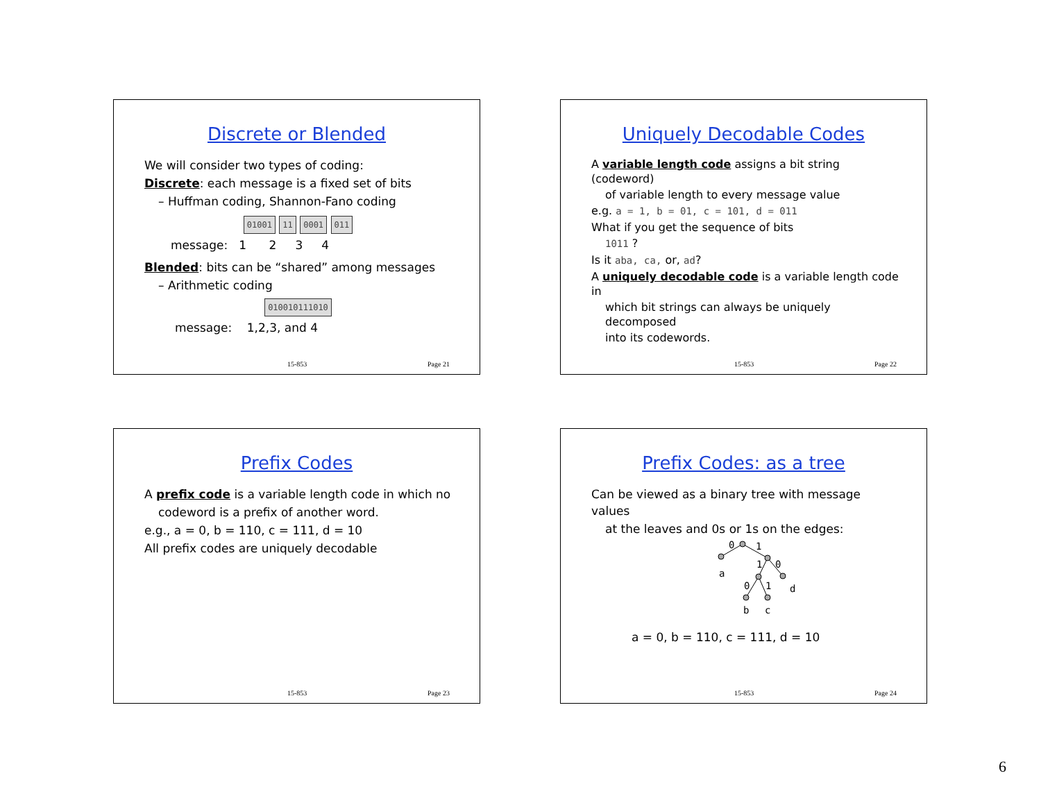Discrete or Blended
We will consider two types of coding:
Discrete: each message is a fixed set of bits
– Huffman coding, Shannon-Fano coding
01001 11 0001 011
message: 1 2 3 4
Blended: bits can be “shared” among messages
– Arithmetic coding
010010111010
message: 1,2,3, and 4
15-853 Page 21
Uniquely Decodable Codes
A variable length code assigns a bit string (codeword)
of variable length to every message value
e.g. a = 1, b = 01, c = 101, d = 011
What if you get the sequence of bits
1011 ?
Is it aba, ca, or, ad?
A uniquely decodable code is a variable length code in
which bit strings can always be uniquely decomposed
into its codewords.
15-853 Page 22
Prefix Codes
A prefix code is a variable length code in which no
codeword is a prefix of another word.
e.g., a = 0, b = 110, c = 111, d = 10
All prefix codes are uniquely decodable
15-853 Page 23
Prefix Codes: as a tree
Can be viewed as a binary tree with message values
at the leaves and 0s or 1s on the edges:
0
1
1
0
a
0
1
d
b
c
a = 0, b = 110, c = 111, d = 10
15-853 Page 24
6